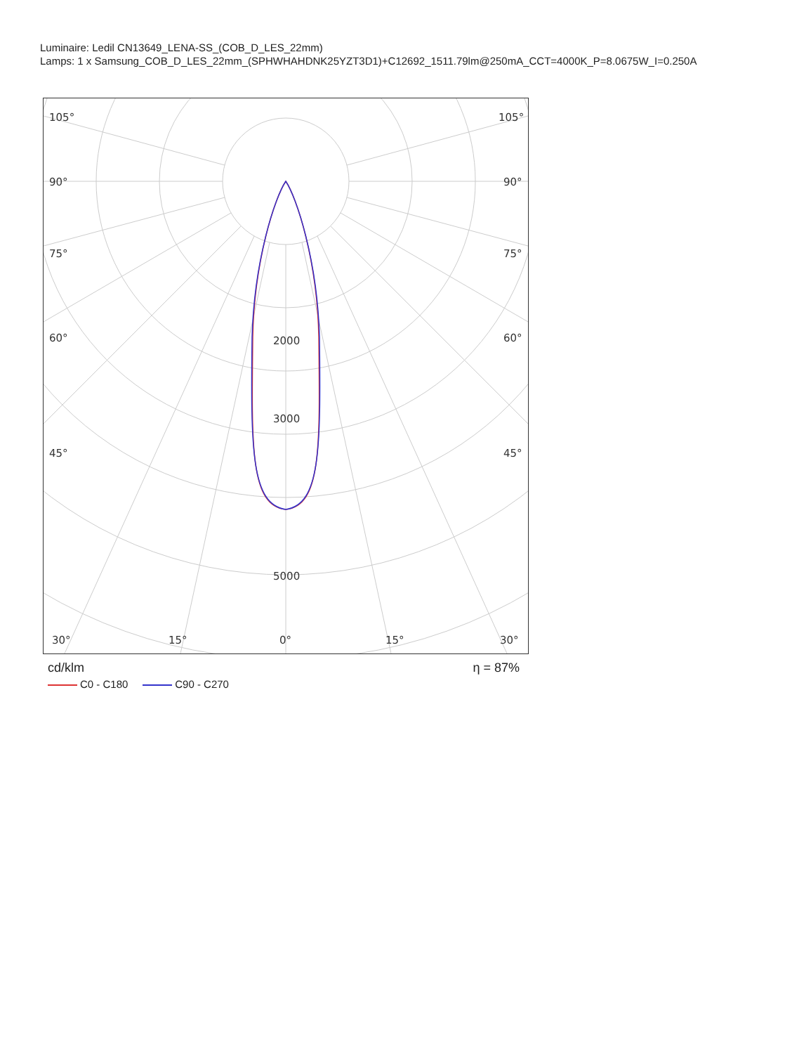Luminaire: Ledil CN13649_LENA-SS_(COB_D_LES_22mm)
Lamps: 1 x Samsung_COB_D_LES_22mm_(SPHWHAHDNK25YZT3D1)+C12692_1511.79lm@250mA_CCT=4000K_P=8.0675W_I=0.250A
105°
105°
90°
90°
75°
75°
60°
60°
45°
45°
2000
3000
5000
30°
15°
0°
15°
30°
cd/klm η = 87%
C0 - C180 C90 - C270